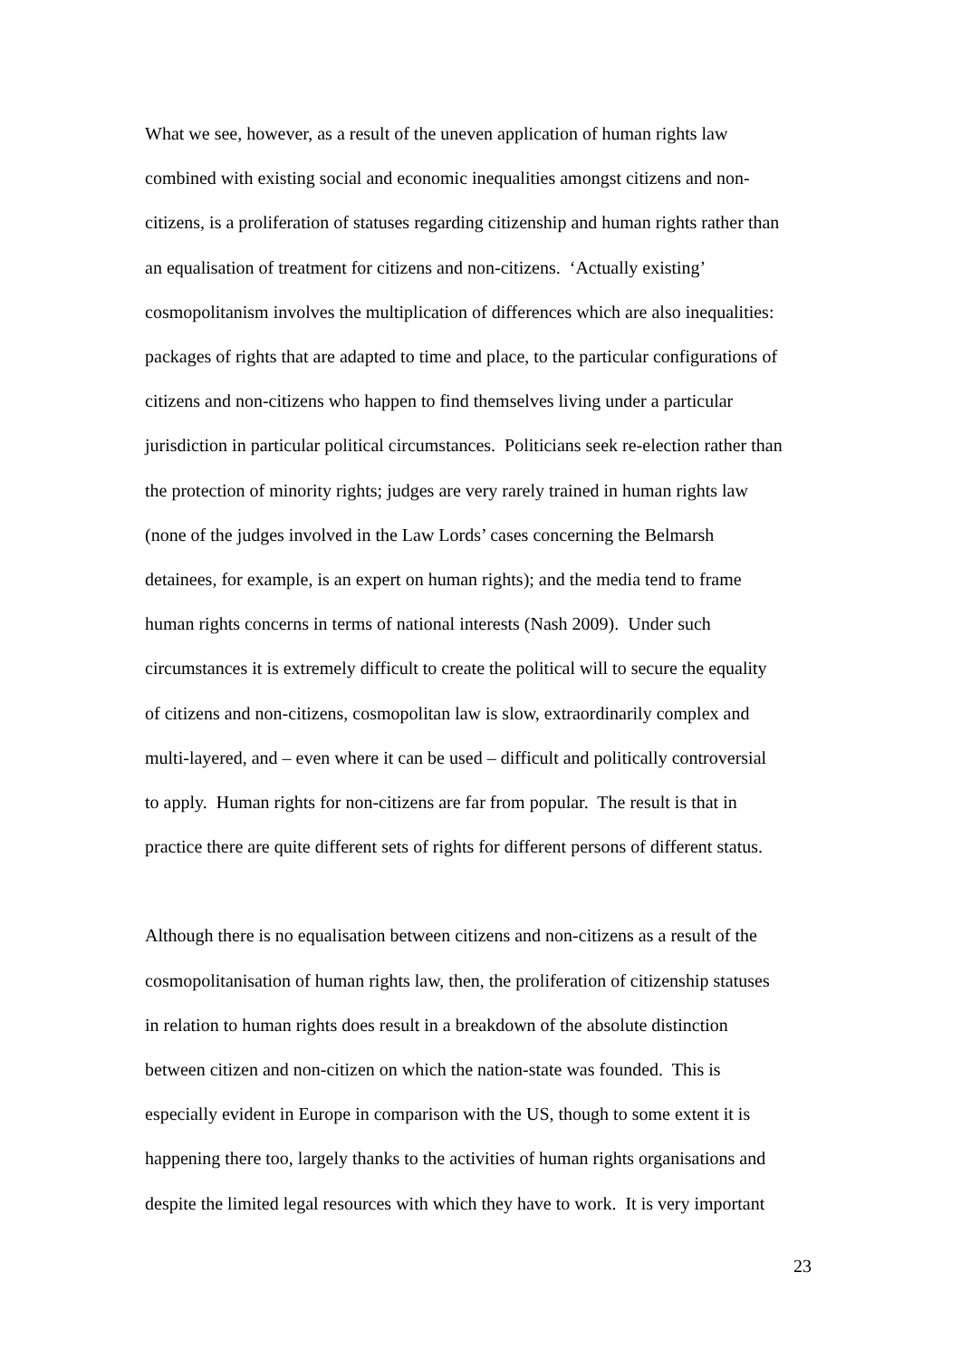What we see, however, as a result of the uneven application of human rights law
combined with existing social and economic inequalities amongst citizens and non-
citizens, is a proliferation of statuses regarding citizenship and human rights rather than
an equalisation of treatment for citizens and non-citizens. ‘Actually existing’
cosmopolitanism involves the multiplication of differences which are also inequalities:
packages of rights that are adapted to time and place, to the particular configurations of
citizens and non-citizens who happen to find themselves living under a particular
jurisdiction in particular political circumstances. Politicians seek re-election rather than
the protection of minority rights; judges are very rarely trained in human rights law
(none of the judges involved in the Law Lords’ cases concerning the Belmarsh
detainees, for example, is an expert on human rights); and the media tend to frame
human rights concerns in terms of national interests (Nash 2009). Under such
circumstances it is extremely difficult to create the political will to secure the equality
of citizens and non-citizens, cosmopolitan law is slow, extraordinarily complex and
multi-layered, and – even where it can be used – difficult and politically controversial
to apply. Human rights for non-citizens are far from popular. The result is that in
practice there are quite different sets of rights for different persons of different status.
Although there is no equalisation between citizens and non-citizens as a result of the
cosmopolitanisation of human rights law, then, the proliferation of citizenship statuses
in relation to human rights does result in a breakdown of the absolute distinction
between citizen and non-citizen on which the nation-state was founded. This is
especially evident in Europe in comparison with the US, though to some extent it is
happening there too, largely thanks to the activities of human rights organisations and
despite the limited legal resources with which they have to work. It is very important
23